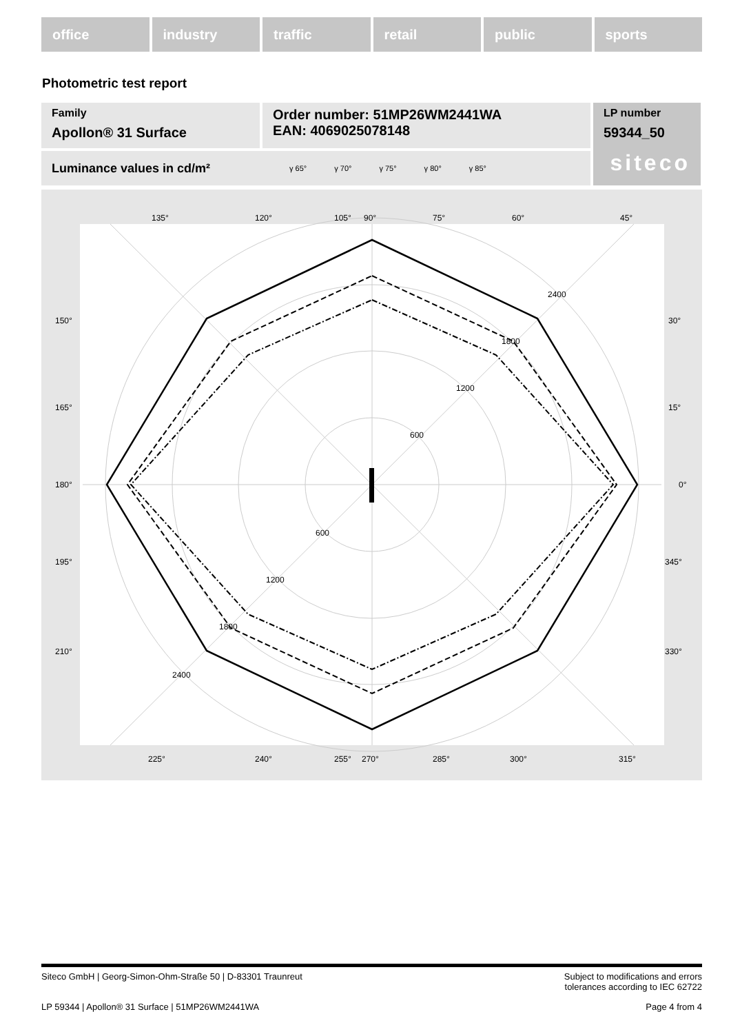office industry traffic retail public sports
Photometric test report
Family
Apollon® 31 Surface
Order number: 51MP26WM2441WA
EAN: 4069025078148
LP number
59344_50
siteco
Luminance values in cd/m² γ 65° γ 70° γ 75° γ 80° γ 85°
135°
120°
105°
90°
75°
60°
45°
150°
30°
165°
15°
180°
0°
195°
345°
210°
330°
225°
240°
255°
270°
285°
300°
315°
600
1200
1800
2400
600
1200
1800
2400
Siteco GmbH | Georg-Simon-Ohm-Straße 50 | D-83301 Traunreut Subject to modifications and errors
tolerances according to IEC 62722
LP 59344 | Apollon® 31 Surface | 51MP26WM2441WA Page 4 from 4